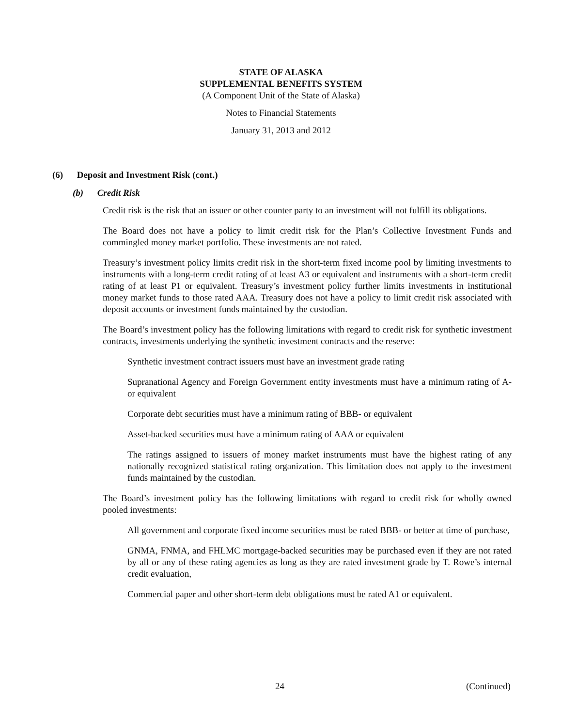STATE OF ALASKA
SUPPLEMENTAL BENEFITS SYSTEM
(A Component Unit of the State of Alaska)
Notes to Financial Statements
January 31, 2013 and 2012
(6) Deposit and Investment Risk (cont.)
(b) Credit Risk
Credit risk is the risk that an issuer or other counter party to an investment will not fulfill its obligations.
The Board does not have a policy to limit credit risk for the Plan’s Collective Investment Funds and commingled money market portfolio. These investments are not rated.
Treasury’s investment policy limits credit risk in the short-term fixed income pool by limiting investments to instruments with a long-term credit rating of at least A3 or equivalent and instruments with a short-term credit rating of at least P1 or equivalent. Treasury’s investment policy further limits investments in institutional money market funds to those rated AAA. Treasury does not have a policy to limit credit risk associated with deposit accounts or investment funds maintained by the custodian.
The Board’s investment policy has the following limitations with regard to credit risk for synthetic investment contracts, investments underlying the synthetic investment contracts and the reserve:
Synthetic investment contract issuers must have an investment grade rating
Supranational Agency and Foreign Government entity investments must have a minimum rating of A- or equivalent
Corporate debt securities must have a minimum rating of BBB- or equivalent
Asset-backed securities must have a minimum rating of AAA or equivalent
The ratings assigned to issuers of money market instruments must have the highest rating of any nationally recognized statistical rating organization. This limitation does not apply to the investment funds maintained by the custodian.
The Board’s investment policy has the following limitations with regard to credit risk for wholly owned pooled investments:
All government and corporate fixed income securities must be rated BBB- or better at time of purchase,
GNMA, FNMA, and FHLMC mortgage-backed securities may be purchased even if they are not rated by all or any of these rating agencies as long as they are rated investment grade by T. Rowe’s internal credit evaluation,
Commercial paper and other short-term debt obligations must be rated A1 or equivalent.
24 (Continued)